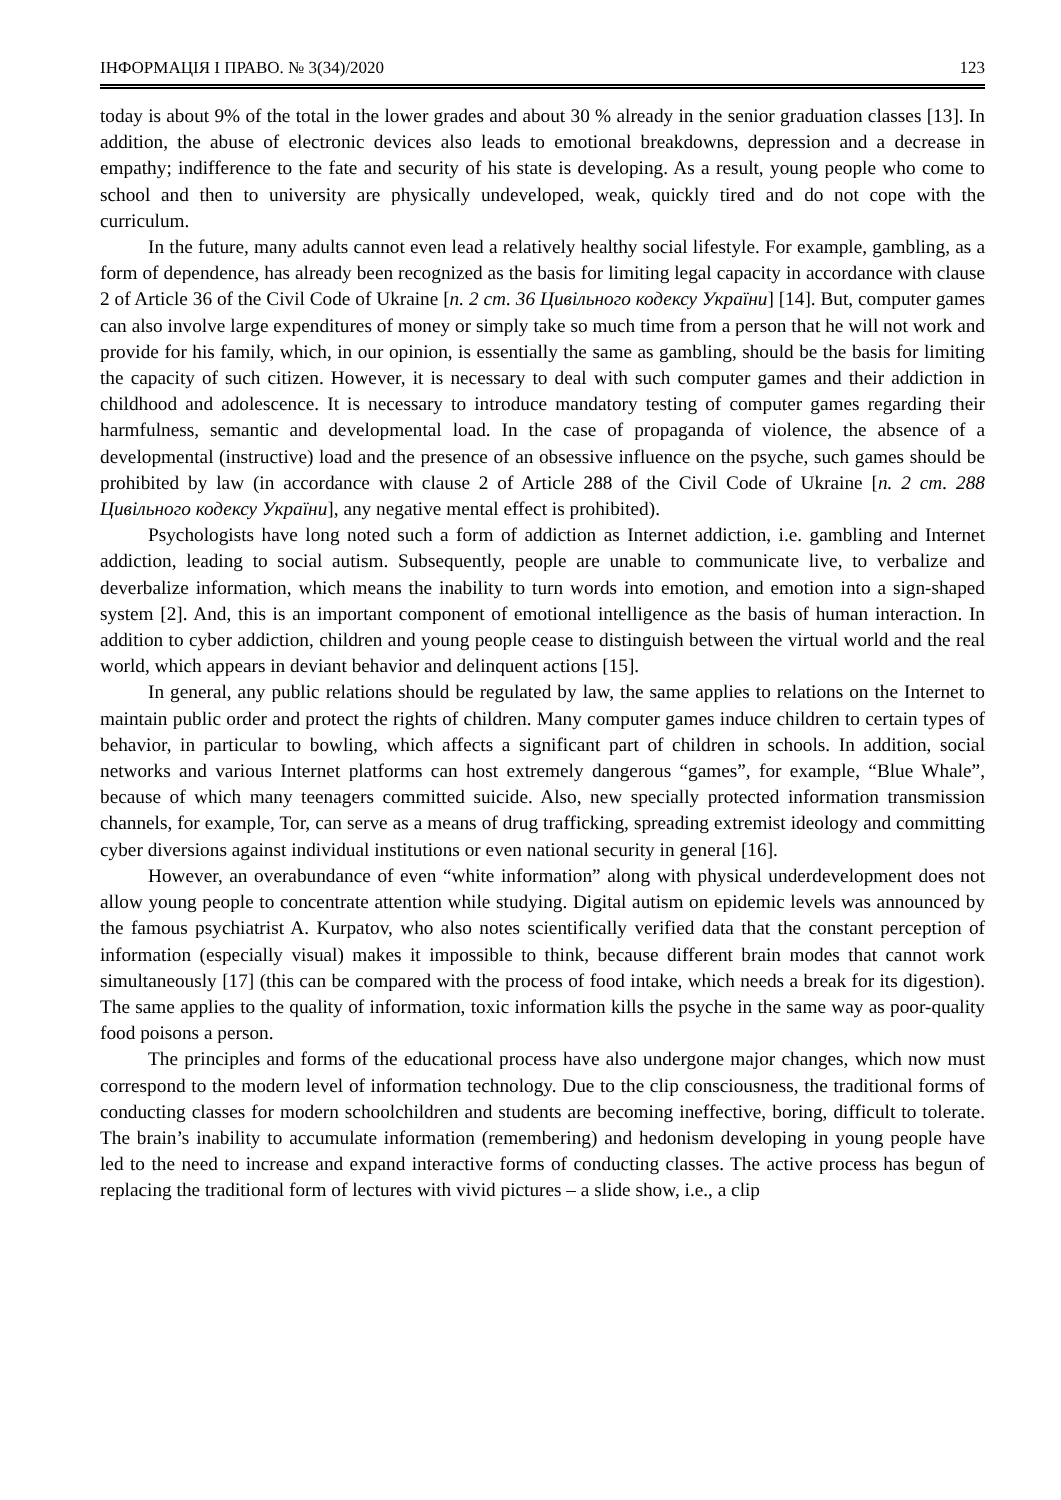ІНФОРМАЦІЯ І ПРАВО. № 3(34)/2020 123
today is about 9% of the total in the lower grades and about 30 % already in the senior graduation classes [13]. In addition, the abuse of electronic devices also leads to emotional breakdowns, depression and a decrease in empathy; indifference to the fate and security of his state is developing. As a result, young people who come to school and then to university are physically undeveloped, weak, quickly tired and do not cope with the curriculum.
In the future, many adults cannot even lead a relatively healthy social lifestyle. For example, gambling, as a form of dependence, has already been recognized as the basis for limiting legal capacity in accordance with clause 2 of Article 36 of the Civil Code of Ukraine [п. 2 ст. 36 Цивільного кодексу України] [14]. But, computer games can also involve large expenditures of money or simply take so much time from a person that he will not work and provide for his family, which, in our opinion, is essentially the same as gambling, should be the basis for limiting the capacity of such citizen. However, it is necessary to deal with such computer games and their addiction in childhood and adolescence. It is necessary to introduce mandatory testing of computer games regarding their harmfulness, semantic and developmental load. In the case of propaganda of violence, the absence of a developmental (instructive) load and the presence of an obsessive influence on the psyche, such games should be prohibited by law (in accordance with clause 2 of Article 288 of the Civil Code of Ukraine [п. 2 ст. 288 Цивільного кодексу України], any negative mental effect is prohibited).
Psychologists have long noted such a form of addiction as Internet addiction, i.e. gambling and Internet addiction, leading to social autism. Subsequently, people are unable to communicate live, to verbalize and deverbalize information, which means the inability to turn words into emotion, and emotion into a sign-shaped system [2]. And, this is an important component of emotional intelligence as the basis of human interaction. In addition to cyber addiction, children and young people cease to distinguish between the virtual world and the real world, which appears in deviant behavior and delinquent actions [15].
In general, any public relations should be regulated by law, the same applies to relations on the Internet to maintain public order and protect the rights of children. Many computer games induce children to certain types of behavior, in particular to bowling, which affects a significant part of children in schools. In addition, social networks and various Internet platforms can host extremely dangerous “games”, for example, “Blue Whale”, because of which many teenagers committed suicide. Also, new specially protected information transmission channels, for example, Tor, can serve as a means of drug trafficking, spreading extremist ideology and committing cyber diversions against individual institutions or even national security in general [16].
However, an overabundance of even “white information” along with physical underdevelopment does not allow young people to concentrate attention while studying. Digital autism on epidemic levels was announced by the famous psychiatrist A. Kurpatov, who also notes scientifically verified data that the constant perception of information (especially visual) makes it impossible to think, because different brain modes that cannot work simultaneously [17] (this can be compared with the process of food intake, which needs a break for its digestion). The same applies to the quality of information, toxic information kills the psyche in the same way as poor-quality food poisons a person.
The principles and forms of the educational process have also undergone major changes, which now must correspond to the modern level of information technology. Due to the clip consciousness, the traditional forms of conducting classes for modern schoolchildren and students are becoming ineffective, boring, difficult to tolerate. The brain’s inability to accumulate information (remembering) and hedonism developing in young people have led to the need to increase and expand interactive forms of conducting classes. The active process has begun of replacing the traditional form of lectures with vivid pictures – a slide show, i.e., a clip